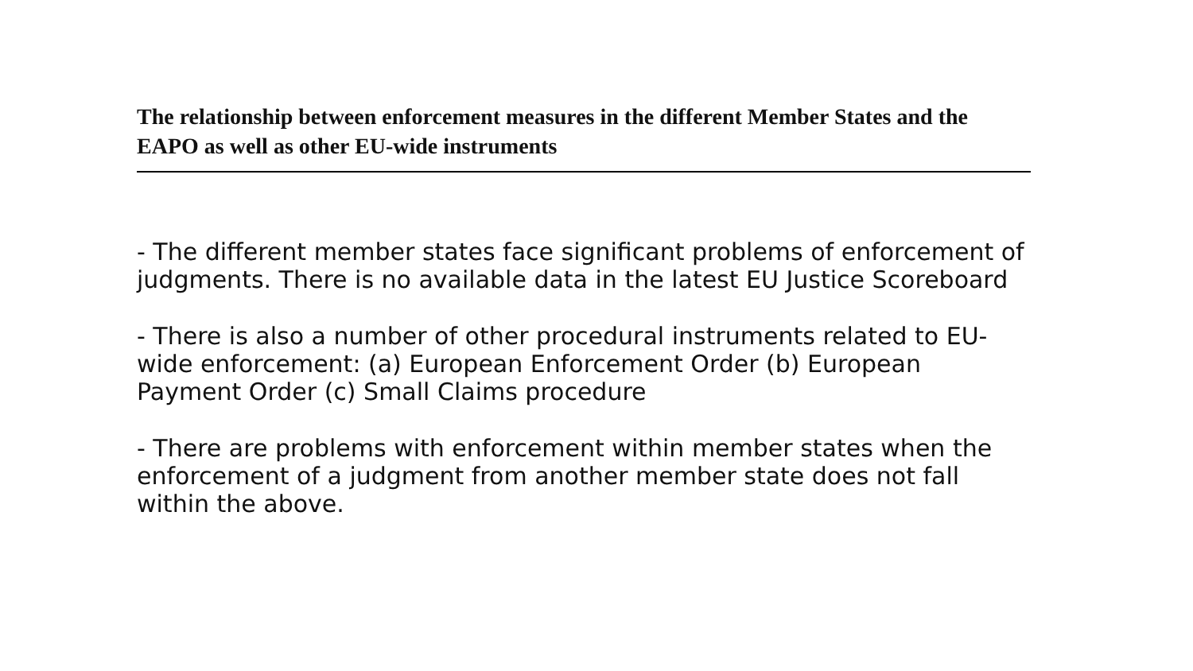The relationship between enforcement measures in the different Member States and the EAPO as well as other EU-wide instruments
- The different member states face significant problems of enforcement of judgments. There is no available data in the latest EU Justice Scoreboard
- There is also a number of other procedural instruments related to EU-wide enforcement: (a) European Enforcement Order (b) European Payment Order (c) Small Claims procedure
- There are problems with enforcement within member states when the enforcement of a judgment from another member state does not fall within the above.